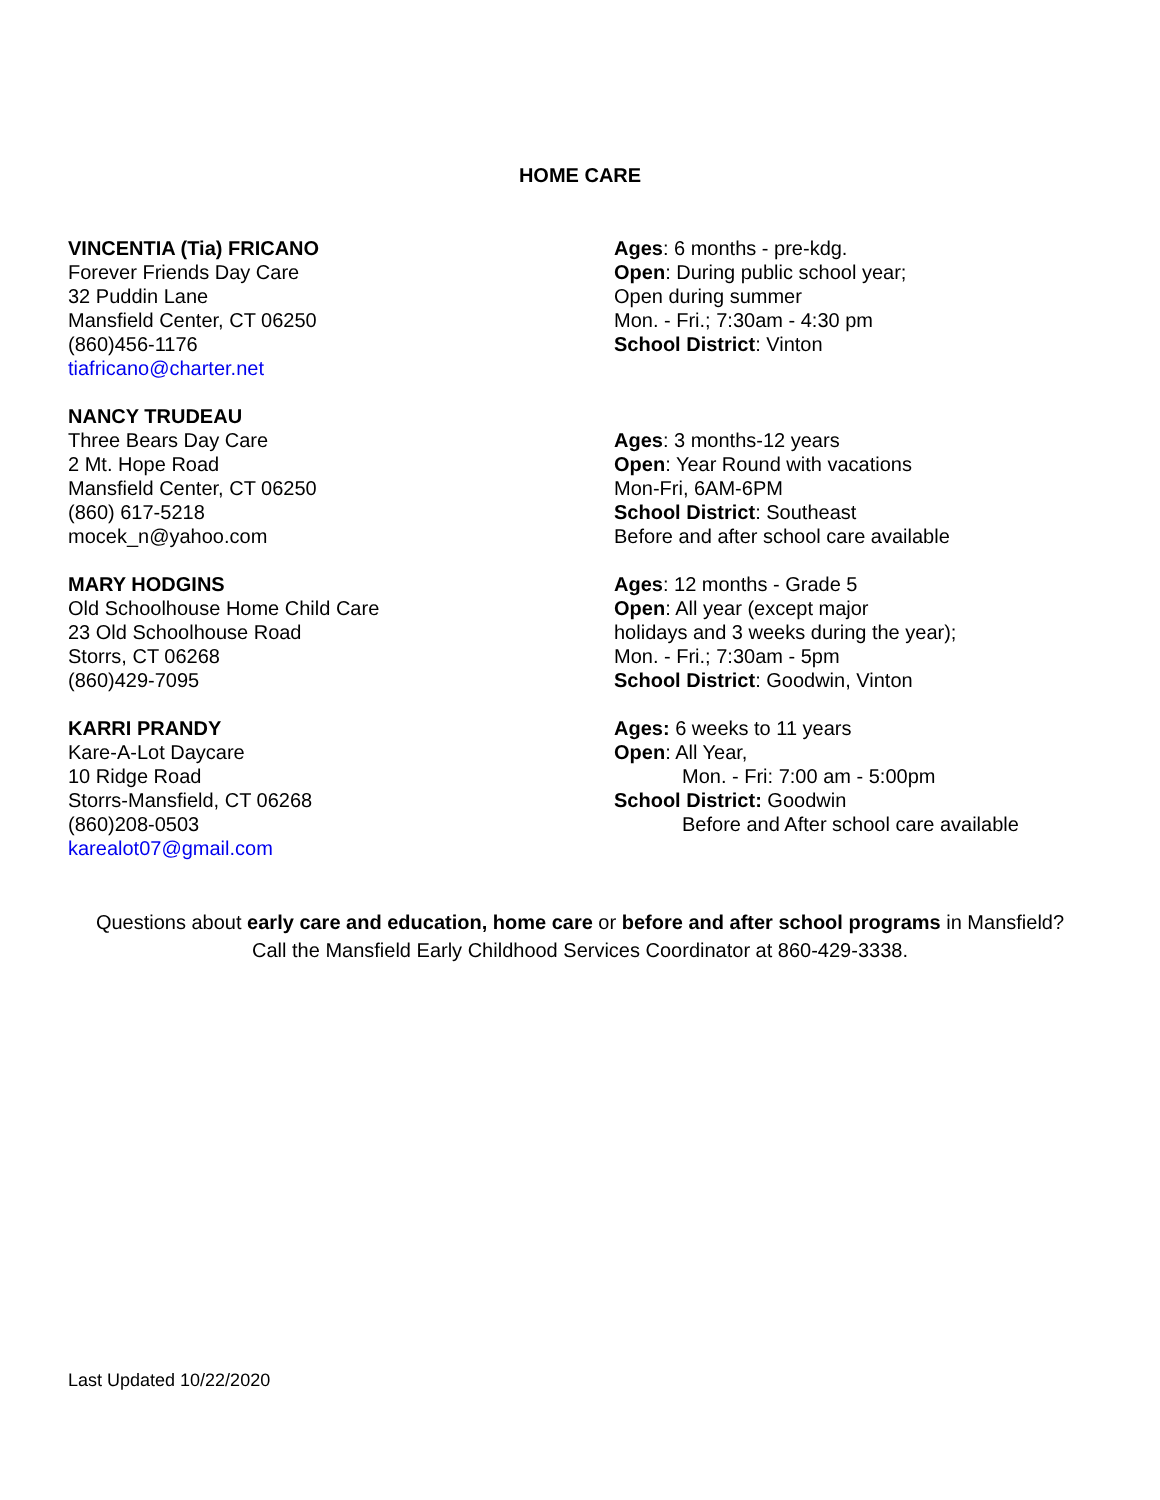HOME CARE
VINCENTIA (Tia) FRICANO
Forever Friends Day Care
32 Puddin Lane
Mansfield Center, CT 06250
(860)456-1176
tiafricano@charter.net
Ages: 6 months - pre-kdg.
Open: During public school year;
Open during summer
Mon. - Fri.; 7:30am - 4:30 pm
School District: Vinton
NANCY TRUDEAU
Three Bears Day Care
2 Mt. Hope Road
Mansfield Center, CT 06250
(860) 617-5218
mocek_n@yahoo.com
Ages: 3 months-12 years
Open: Year Round with vacations
Mon-Fri, 6AM-6PM
School District: Southeast
Before and after school care available
MARY HODGINS
Old Schoolhouse Home Child Care
23 Old Schoolhouse Road
Storrs, CT 06268
(860)429-7095
Ages: 12 months - Grade 5
Open: All year (except major
holidays and 3 weeks during the year);
Mon. - Fri.; 7:30am - 5pm
School District: Goodwin, Vinton
KARRI PRANDY
Kare-A-Lot Daycare
10 Ridge Road
Storrs-Mansfield, CT 06268
(860)208-0503
karealot07@gmail.com
Ages: 6 weeks to 11 years
Open: All Year,
Mon. - Fri: 7:00 am - 5:00pm
School District: Goodwin
Before and After school care available
Questions about early care and education, home care or before and after school programs in Mansfield?
Call the Mansfield Early Childhood Services Coordinator at 860-429-3338.
Last Updated 10/22/2020